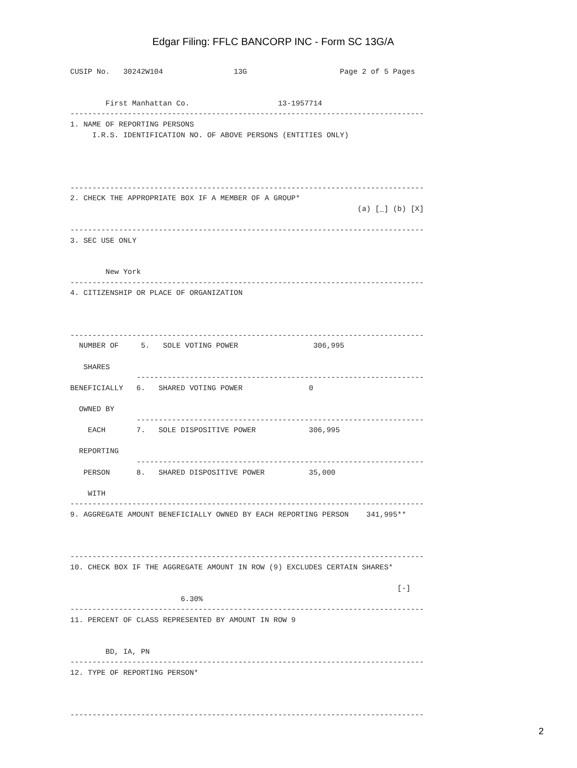Edgar Filing: FFLC BANCORP INC - Form SC 13G/A
CUSIP No.   30242W104                13G                     Page 2 of 5 Pages


        First Manhattan Co.                    13-1957714
--------------------------------------------------------------------------------
1. NAME OF REPORTING PERSONS
     I.R.S. IDENTIFICATION NO. OF ABOVE PERSONS (ENTITIES ONLY)




--------------------------------------------------------------------------------
2. CHECK THE APPROPRIATE BOX IF A MEMBER OF A GROUP*
                                                                 (a) [_] (b) [X]

--------------------------------------------------------------------------------
3. SEC USE ONLY


        New York
--------------------------------------------------------------------------------
4. CITIZENSHIP OR PLACE OF ORGANIZATION



--------------------------------------------------------------------------------
  NUMBER OF     5.   SOLE VOTING POWER                 306,995

   SHARES
               -----------------------------------------------------------------
BENEFICIALLY   6.   SHARED VOTING POWER               0

  OWNED BY
               -----------------------------------------------------------------
    EACH       7.   SOLE DISPOSITIVE POWER            306,995

  REPORTING
               -----------------------------------------------------------------
   PERSON      8.   SHARED DISPOSITIVE POWER          35,000

    WITH
--------------------------------------------------------------------------------
9. AGGREGATE AMOUNT BENEFICIALLY OWNED BY EACH REPORTING PERSON    341,995**



--------------------------------------------------------------------------------
10. CHECK BOX IF THE AGGREGATE AMOUNT IN ROW (9) EXCLUDES CERTAIN SHARES*

                                                                          [-]
                         6.30%
--------------------------------------------------------------------------------
11. PERCENT OF CLASS REPRESENTED BY AMOUNT IN ROW 9


        BD, IA, PN
--------------------------------------------------------------------------------
12. TYPE OF REPORTING PERSON*



--------------------------------------------------------------------------------
2